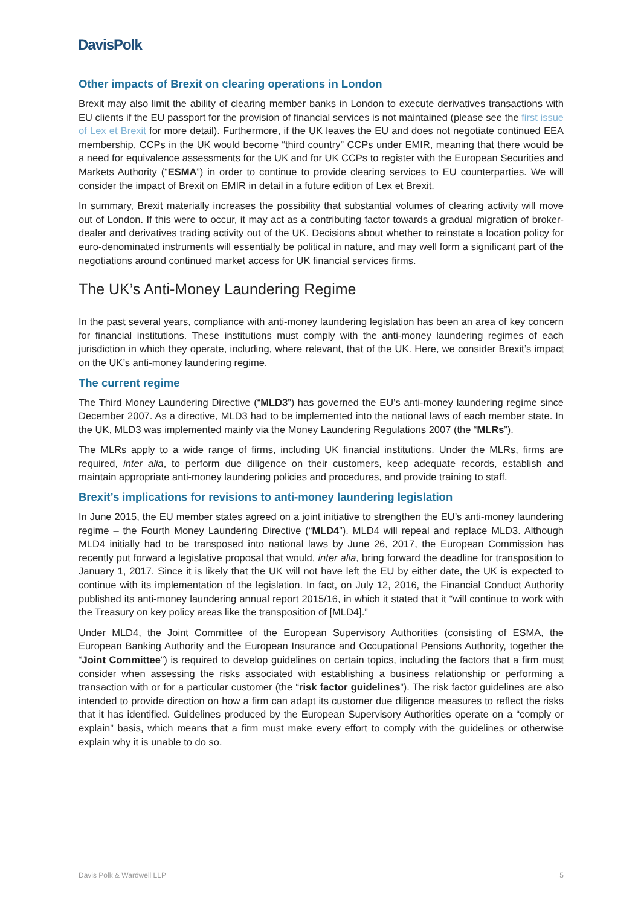DavisPolk
Other impacts of Brexit on clearing operations in London
Brexit may also limit the ability of clearing member banks in London to execute derivatives transactions with EU clients if the EU passport for the provision of financial services is not maintained (please see the first issue of Lex et Brexit for more detail). Furthermore, if the UK leaves the EU and does not negotiate continued EEA membership, CCPs in the UK would become “third country” CCPs under EMIR, meaning that there would be a need for equivalence assessments for the UK and for UK CCPs to register with the European Securities and Markets Authority (“ESMA”) in order to continue to provide clearing services to EU counterparties. We will consider the impact of Brexit on EMIR in detail in a future edition of Lex et Brexit.
In summary, Brexit materially increases the possibility that substantial volumes of clearing activity will move out of London. If this were to occur, it may act as a contributing factor towards a gradual migration of broker-dealer and derivatives trading activity out of the UK. Decisions about whether to reinstate a location policy for euro-denominated instruments will essentially be political in nature, and may well form a significant part of the negotiations around continued market access for UK financial services firms.
The UK’s Anti-Money Laundering Regime
In the past several years, compliance with anti-money laundering legislation has been an area of key concern for financial institutions. These institutions must comply with the anti-money laundering regimes of each jurisdiction in which they operate, including, where relevant, that of the UK. Here, we consider Brexit’s impact on the UK’s anti-money laundering regime.
The current regime
The Third Money Laundering Directive (“MLD3”) has governed the EU’s anti-money laundering regime since December 2007. As a directive, MLD3 had to be implemented into the national laws of each member state. In the UK, MLD3 was implemented mainly via the Money Laundering Regulations 2007 (the “MLRs”).
The MLRs apply to a wide range of firms, including UK financial institutions. Under the MLRs, firms are required, inter alia, to perform due diligence on their customers, keep adequate records, establish and maintain appropriate anti-money laundering policies and procedures, and provide training to staff.
Brexit’s implications for revisions to anti-money laundering legislation
In June 2015, the EU member states agreed on a joint initiative to strengthen the EU’s anti-money laundering regime – the Fourth Money Laundering Directive (“MLD4”). MLD4 will repeal and replace MLD3. Although MLD4 initially had to be transposed into national laws by June 26, 2017, the European Commission has recently put forward a legislative proposal that would, inter alia, bring forward the deadline for transposition to January 1, 2017. Since it is likely that the UK will not have left the EU by either date, the UK is expected to continue with its implementation of the legislation. In fact, on July 12, 2016, the Financial Conduct Authority published its anti-money laundering annual report 2015/16, in which it stated that it “will continue to work with the Treasury on key policy areas like the transposition of [MLD4].”
Under MLD4, the Joint Committee of the European Supervisory Authorities (consisting of ESMA, the European Banking Authority and the European Insurance and Occupational Pensions Authority, together the “Joint Committee”) is required to develop guidelines on certain topics, including the factors that a firm must consider when assessing the risks associated with establishing a business relationship or performing a transaction with or for a particular customer (the “risk factor guidelines”). The risk factor guidelines are also intended to provide direction on how a firm can adapt its customer due diligence measures to reflect the risks that it has identified. Guidelines produced by the European Supervisory Authorities operate on a “comply or explain” basis, which means that a firm must make every effort to comply with the guidelines or otherwise explain why it is unable to do so.
Davis Polk & Wardwell LLP 5